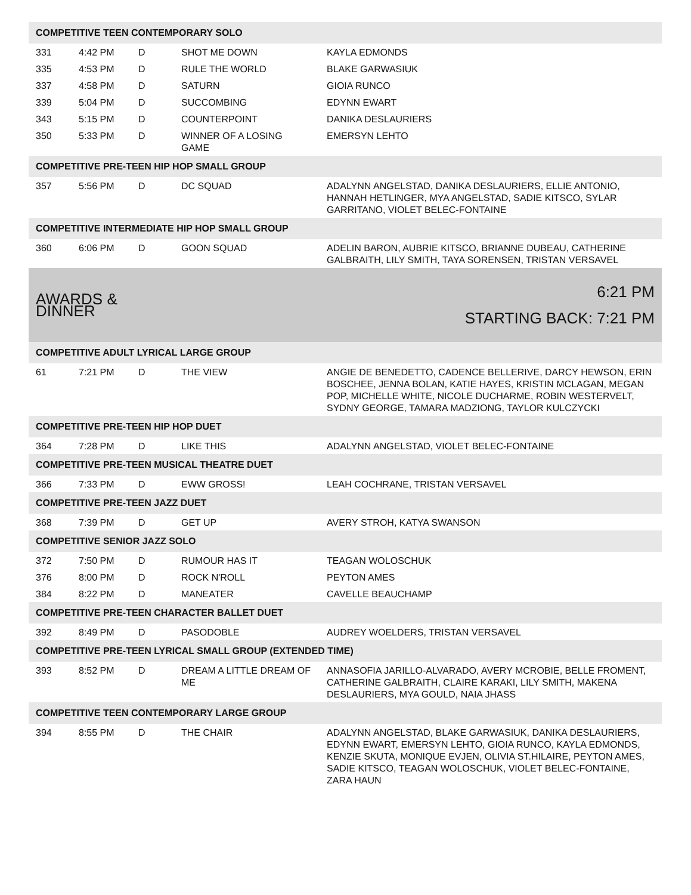| COMPETITIVE TEEN CONTEMPORARY SOLO | | | | |
| 331 | 4:42 PM | D | SHOT ME DOWN | KAYLA EDMONDS |
| 335 | 4:53 PM | D | RULE THE WORLD | BLAKE GARWASIUK |
| 337 | 4:58 PM | D | SATURN | GIOIA RUNCO |
| 339 | 5:04 PM | D | SUCCOMBING | EDYNN EWART |
| 343 | 5:15 PM | D | COUNTERPOINT | DANIKA DESLAURIERS |
| 350 | 5:33 PM | D | WINNER OF A LOSING GAME | EMERSYN LEHTO |
| COMPETITIVE PRE-TEEN HIP HOP SMALL GROUP | | | | |
| 357 | 5:56 PM | D | DC SQUAD | ADALYNN ANGELSTAD, DANIKA DESLAURIERS, ELLIE ANTONIO, HANNAH HETLINGER, MYA ANGELSTAD, SADIE KITSCO, SYLAR GARRITANO, VIOLET BELEC-FONTAINE |
| COMPETITIVE INTERMEDIATE HIP HOP SMALL GROUP | | | | |
| 360 | 6:06 PM | D | GOON SQUAD | ADELIN BARON, AUBRIE KITSCO, BRIANNE DUBEAU, CATHERINE GALBRAITH, LILY SMITH, TAYA SORENSEN, TRISTAN VERSAVEL |
| AWARDS & DINNER | | | 6:21 PM STARTING BACK: 7:21 PM | |
| COMPETITIVE ADULT LYRICAL LARGE GROUP | | | | |
| 61 | 7:21 PM | D | THE VIEW | ANGIE DE BENEDETTO, CADENCE BELLERIVE, DARCY HEWSON, ERIN BOSCHEE, JENNA BOLAN, KATIE HAYES, KRISTIN MCLAGAN, MEGAN POP, MICHELLE WHITE, NICOLE DUCHARME, ROBIN WESTERVELT, SYDNY GEORGE, TAMARA MADZIONG, TAYLOR KULCZYCKI |
| COMPETITIVE PRE-TEEN HIP HOP DUET | | | | |
| 364 | 7:28 PM | D | LIKE THIS | ADALYNN ANGELSTAD, VIOLET BELEC-FONTAINE |
| COMPETITIVE PRE-TEEN MUSICAL THEATRE DUET | | | | |
| 366 | 7:33 PM | D | EWW GROSS! | LEAH COCHRANE, TRISTAN VERSAVEL |
| COMPETITIVE PRE-TEEN JAZZ DUET | | | | |
| 368 | 7:39 PM | D | GET UP | AVERY STROH, KATYA SWANSON |
| COMPETITIVE SENIOR JAZZ SOLO | | | | |
| 372 | 7:50 PM | D | RUMOUR HAS IT | TEAGAN WOLOSCHUK |
| 376 | 8:00 PM | D | ROCK N'ROLL | PEYTON AMES |
| 384 | 8:22 PM | D | MANEATER | CAVELLE BEAUCHAMP |
| COMPETITIVE PRE-TEEN CHARACTER BALLET DUET | | | | |
| 392 | 8:49 PM | D | PASODOBLE | AUDREY WOELDERS, TRISTAN VERSAVEL |
| COMPETITIVE PRE-TEEN LYRICAL SMALL GROUP (EXTENDED TIME) | | | | |
| 393 | 8:52 PM | D | DREAM A LITTLE DREAM OF ME | ANNASOFIA JARILLO-ALVARADO, AVERY MCROBIE, BELLE FROMENT, CATHERINE GALBRAITH, CLAIRE KARAKI, LILY SMITH, MAKENA DESLAURIERS, MYA GOULD, NAIA JHASS |
| COMPETITIVE TEEN CONTEMPORARY LARGE GROUP | | | | |
| 394 | 8:55 PM | D | THE CHAIR | ADALYNN ANGELSTAD, BLAKE GARWASIUK, DANIKA DESLAURIERS, EDYNN EWART, EMERSYN LEHTO, GIOIA RUNCO, KAYLA EDMONDS, KENZIE SKUTA, MONIQUE EVJEN, OLIVIA ST.HILAIRE, PEYTON AMES, SADIE KITSCO, TEAGAN WOLOSCHUK, VIOLET BELEC-FONTAINE, ZARA HAUN |